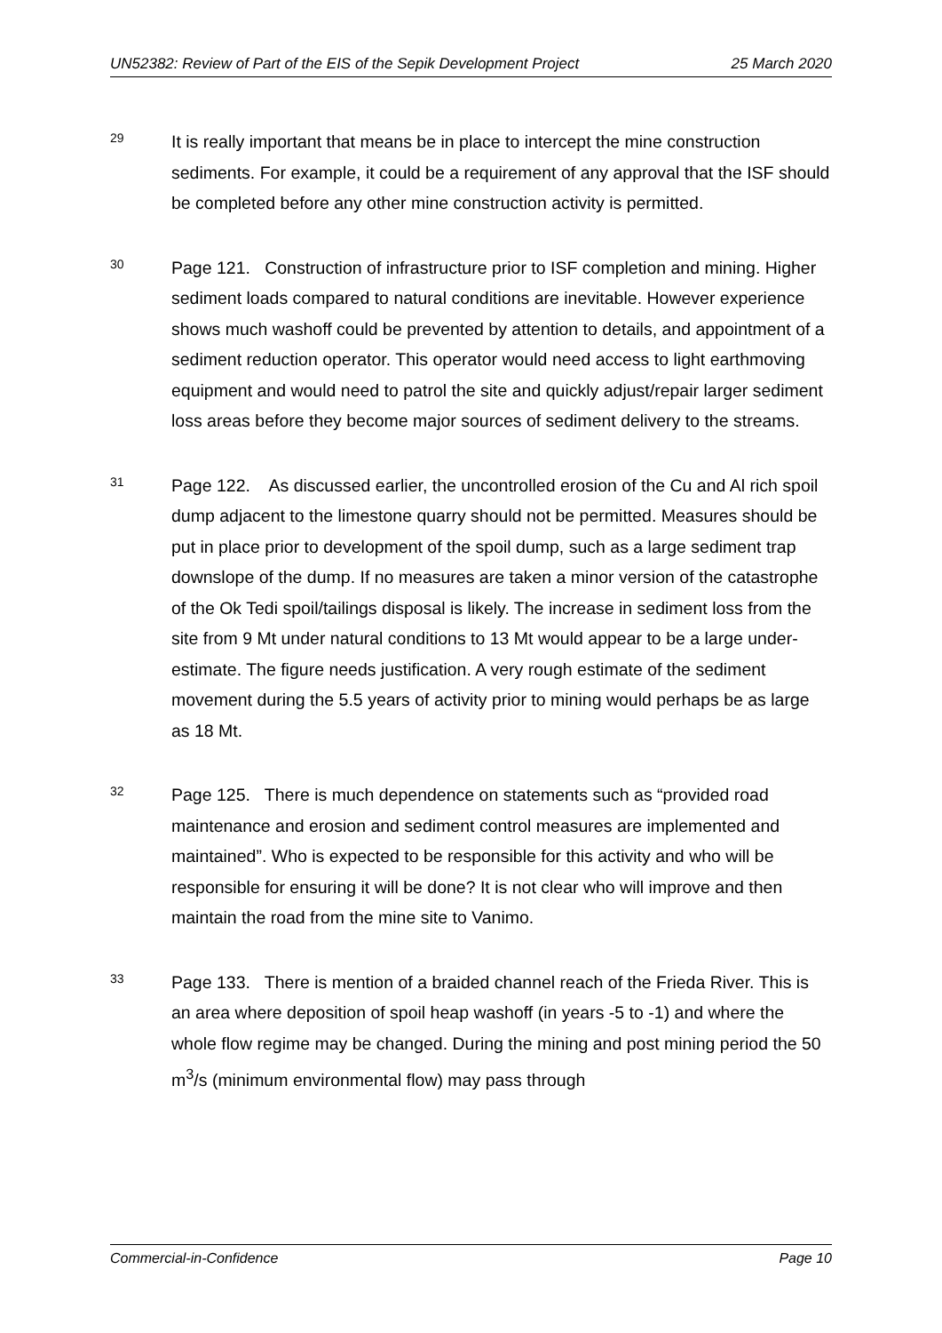UN52382: Review of Part of the EIS of the Sepik Development Project 25 March 2020
29
It is really important that means be in place to intercept the mine construction sediments. For example, it could be a requirement of any approval that the ISF should be completed before any other mine construction activity is permitted.
30
Page 121. Construction of infrastructure prior to ISF completion and mining. Higher sediment loads compared to natural conditions are inevitable. However experience shows much washoff could be prevented by attention to details, and appointment of a sediment reduction operator. This operator would need access to light earthmoving equipment and would need to patrol the site and quickly adjust/repair larger sediment loss areas before they become major sources of sediment delivery to the streams.
31
Page 122. As discussed earlier, the uncontrolled erosion of the Cu and Al rich spoil dump adjacent to the limestone quarry should not be permitted. Measures should be put in place prior to development of the spoil dump, such as a large sediment trap downslope of the dump. If no measures are taken a minor version of the catastrophe of the Ok Tedi spoil/tailings disposal is likely. The increase in sediment loss from the site from 9 Mt under natural conditions to 13 Mt would appear to be a large under-estimate. The figure needs justification. A very rough estimate of the sediment movement during the 5.5 years of activity prior to mining would perhaps be as large as 18 Mt.
32
Page 125. There is much dependence on statements such as “provided road maintenance and erosion and sediment control measures are implemented and maintained”. Who is expected to be responsible for this activity and who will be responsible for ensuring it will be done? It is not clear who will improve and then maintain the road from the mine site to Vanimo.
33
Page 133. There is mention of a braided channel reach of the Frieda River. This is an area where deposition of spoil heap washoff (in years -5 to -1) and where the whole flow regime may be changed. During the mining and post mining period the 50 m<sup>3</sup>/s (minimum environmental flow) may pass through
Commercial-in-Confidence Page 10